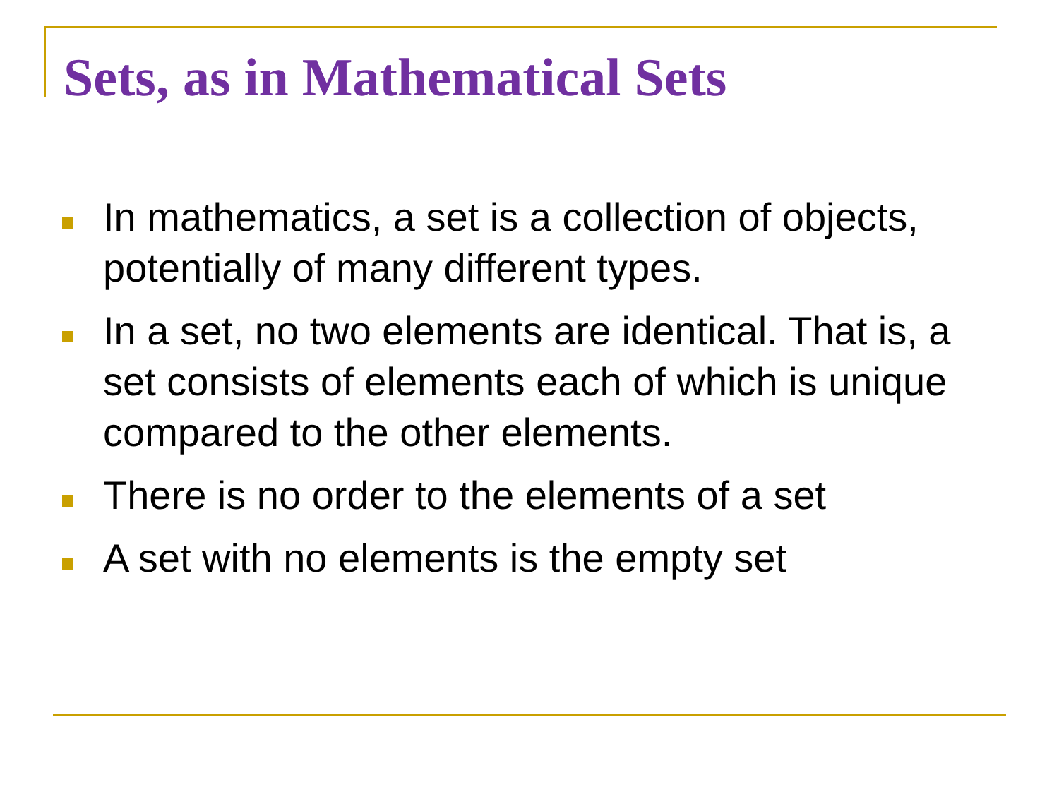Sets, as in Mathematical Sets
In mathematics, a set is a collection of objects, potentially of many different types.
In a set, no two elements are identical. That is, a set consists of elements each of which is unique compared to the other elements.
There is no order to the elements of a set
A set with no elements is the empty set